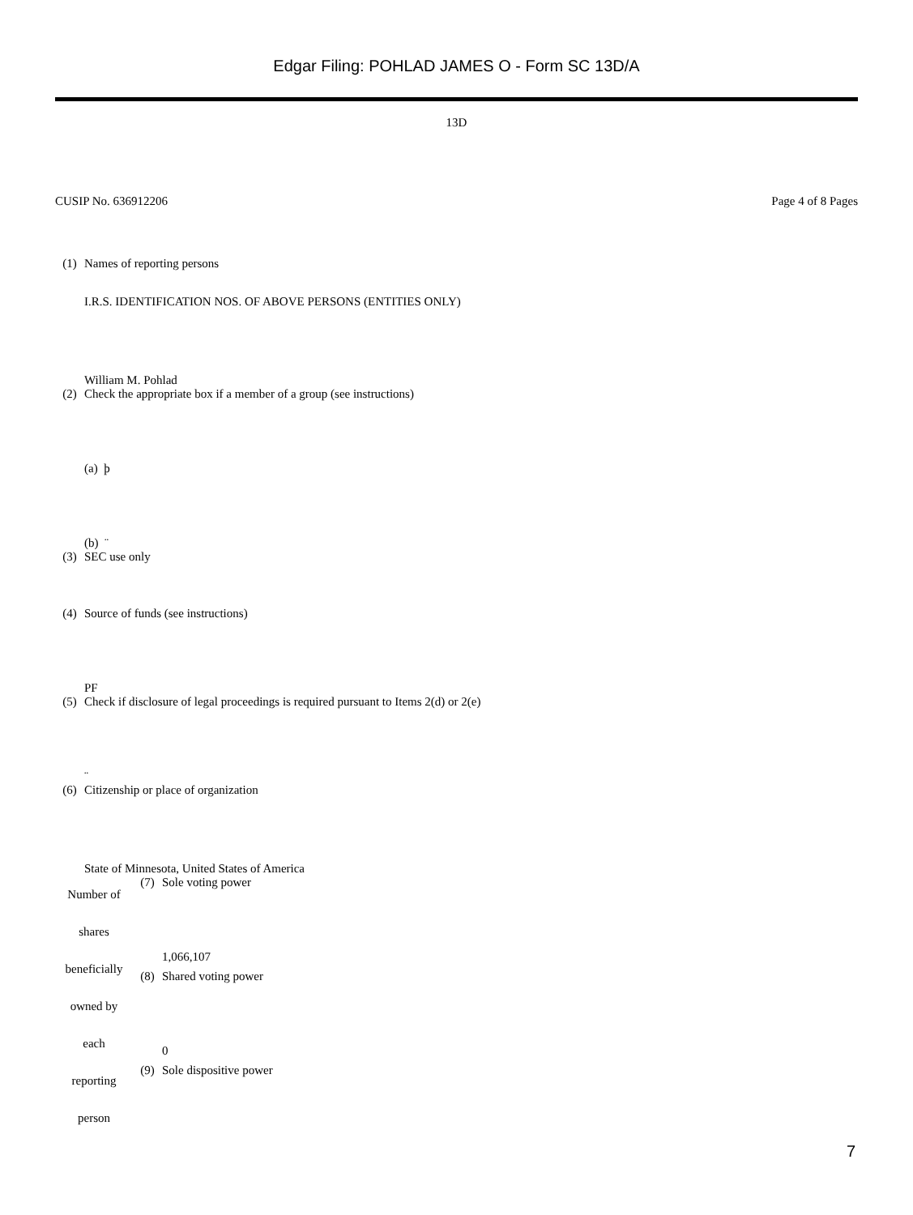Edgar Filing: POHLAD JAMES O - Form SC 13D/A
13D
CUSIP No. 636912206 Page 4 of 8 Pages
| (1) | Names of reporting persons I.R.S. IDENTIFICATION NOS. OF ABOVE PERSONS (ENTITIES ONLY) William M. Pohlad |
| (2) | Check the appropriate box if a member of a group (see instructions) (a) þ (b) ¨ |
| (3) | SEC use only |
| (4) | Source of funds (see instructions) PF |
| (5) | Check if disclosure of legal proceedings is required pursuant to Items 2(d) or 2(e) ¨ |
| (6) | Citizenship or place of organization State of Minnesota, United States of America |
| Number of shares beneficially owned by each reporting person | (7) | Sole voting power 1,066,107 |
| | (8) | Shared voting power 0 |
| | (9) | Sole dispositive power |
7